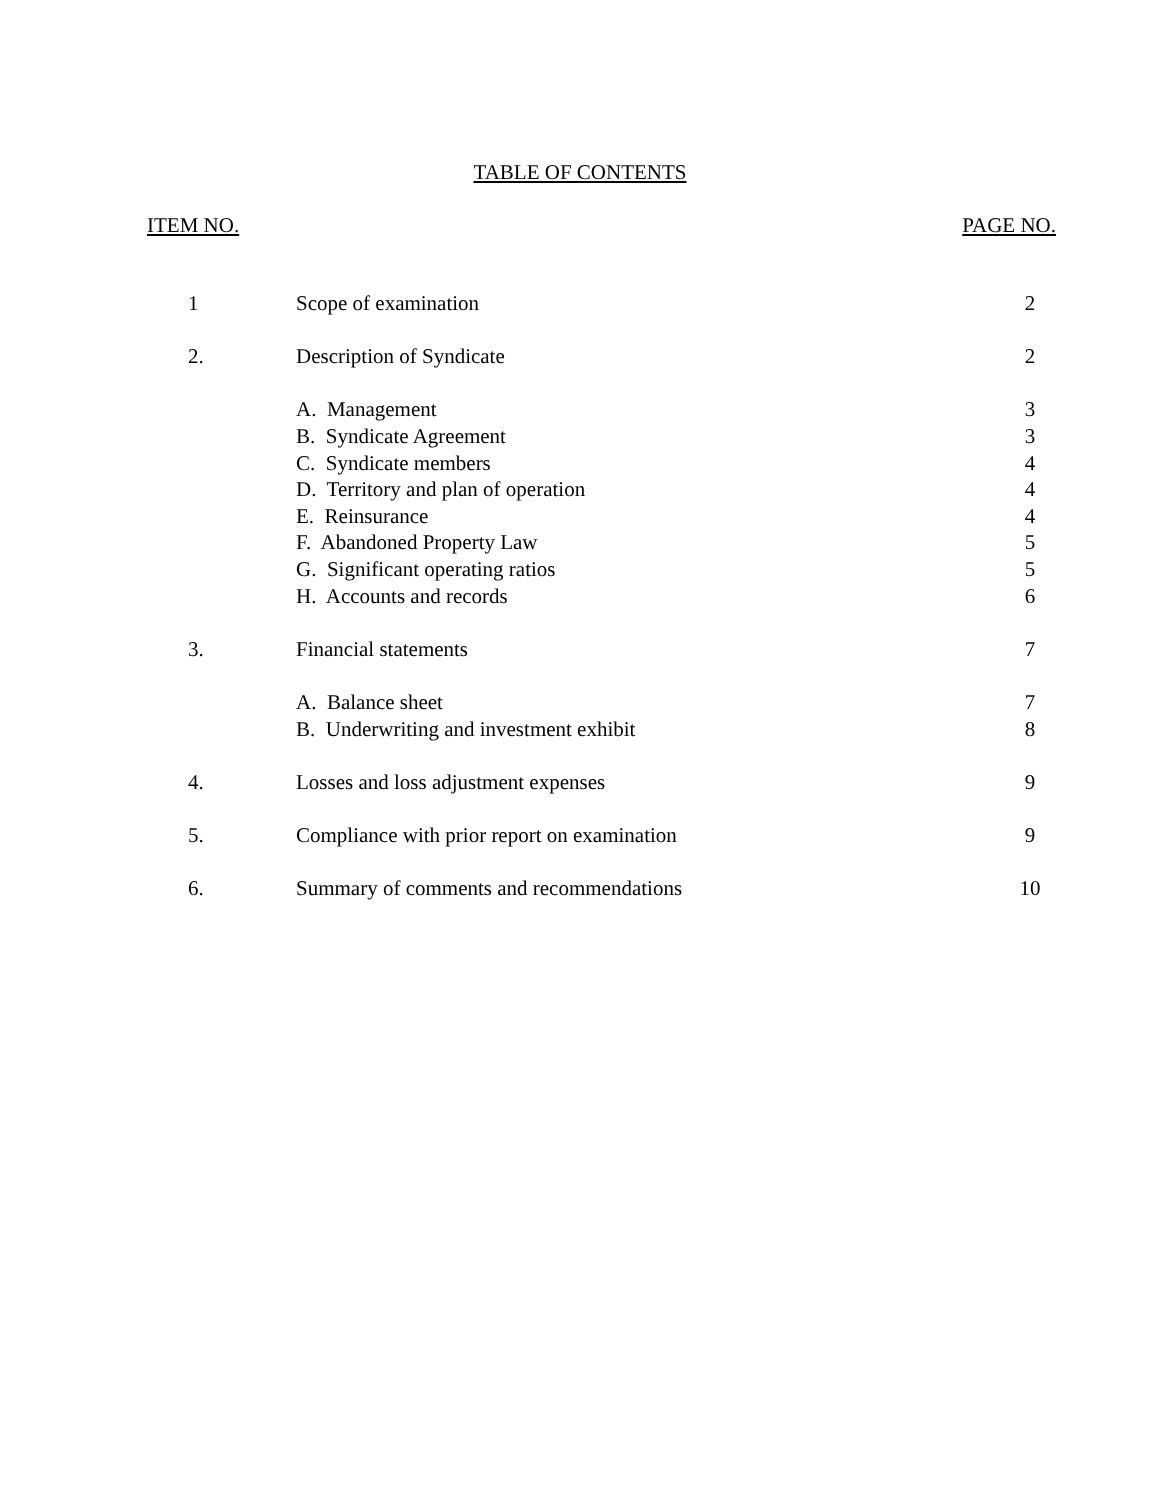TABLE OF CONTENTS
ITEM NO. PAGE NO.
| 1 | Scope of examination | 2 |
| 2. | Description of Syndicate | 2 |
| | A. Management | 3 |
| | B. Syndicate Agreement | 3 |
| | C. Syndicate members | 4 |
| | D. Territory and plan of operation | 4 |
| | E. Reinsurance | 4 |
| | F. Abandoned Property Law | 5 |
| | G. Significant operating ratios | 5 |
| | H. Accounts and records | 6 |
| 3. | Financial statements | 7 |
| | A. Balance sheet | 7 |
| | B. Underwriting and investment exhibit | 8 |
| 4. | Losses and loss adjustment expenses | 9 |
| 5. | Compliance with prior report on examination | 9 |
| 6. | Summary of comments and recommendations | 10 |